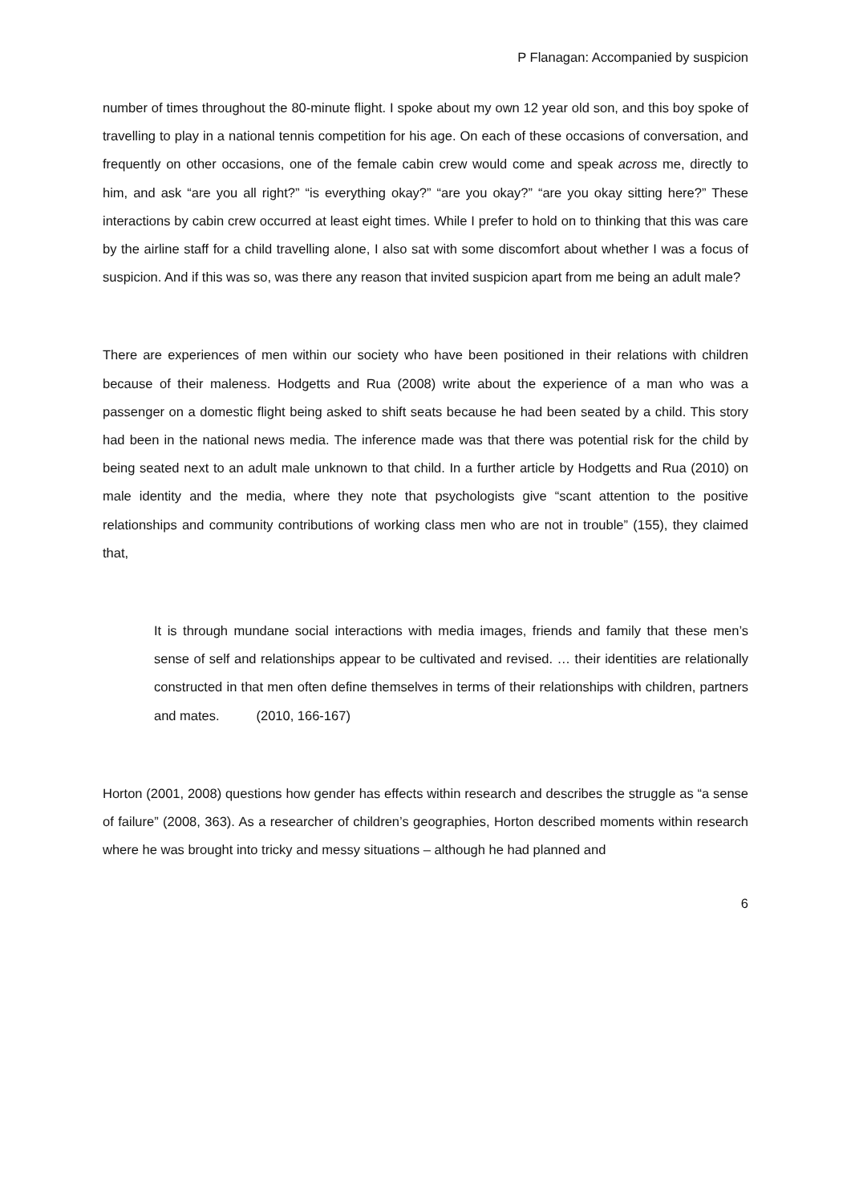P Flanagan: Accompanied by suspicion
number of times throughout the 80-minute flight. I spoke about my own 12 year old son, and this boy spoke of travelling to play in a national tennis competition for his age. On each of these occasions of conversation, and frequently on other occasions, one of the female cabin crew would come and speak across me, directly to him, and ask “are you all right?” “is everything okay?” “are you okay?” “are you okay sitting here?” These interactions by cabin crew occurred at least eight times. While I prefer to hold on to thinking that this was care by the airline staff for a child travelling alone, I also sat with some discomfort about whether I was a focus of suspicion. And if this was so, was there any reason that invited suspicion apart from me being an adult male?
There are experiences of men within our society who have been positioned in their relations with children because of their maleness. Hodgetts and Rua (2008) write about the experience of a man who was a passenger on a domestic flight being asked to shift seats because he had been seated by a child. This story had been in the national news media. The inference made was that there was potential risk for the child by being seated next to an adult male unknown to that child. In a further article by Hodgetts and Rua (2010) on male identity and the media, where they note that psychologists give “scant attention to the positive relationships and community contributions of working class men who are not in trouble” (155), they claimed that,
It is through mundane social interactions with media images, friends and family that these men’s sense of self and relationships appear to be cultivated and revised. … their identities are relationally constructed in that men often define themselves in terms of their relationships with children, partners and mates. (2010, 166-167)
Horton (2001, 2008) questions how gender has effects within research and describes the struggle as “a sense of failure” (2008, 363). As a researcher of children’s geographies, Horton described moments within research where he was brought into tricky and messy situations – although he had planned and
6